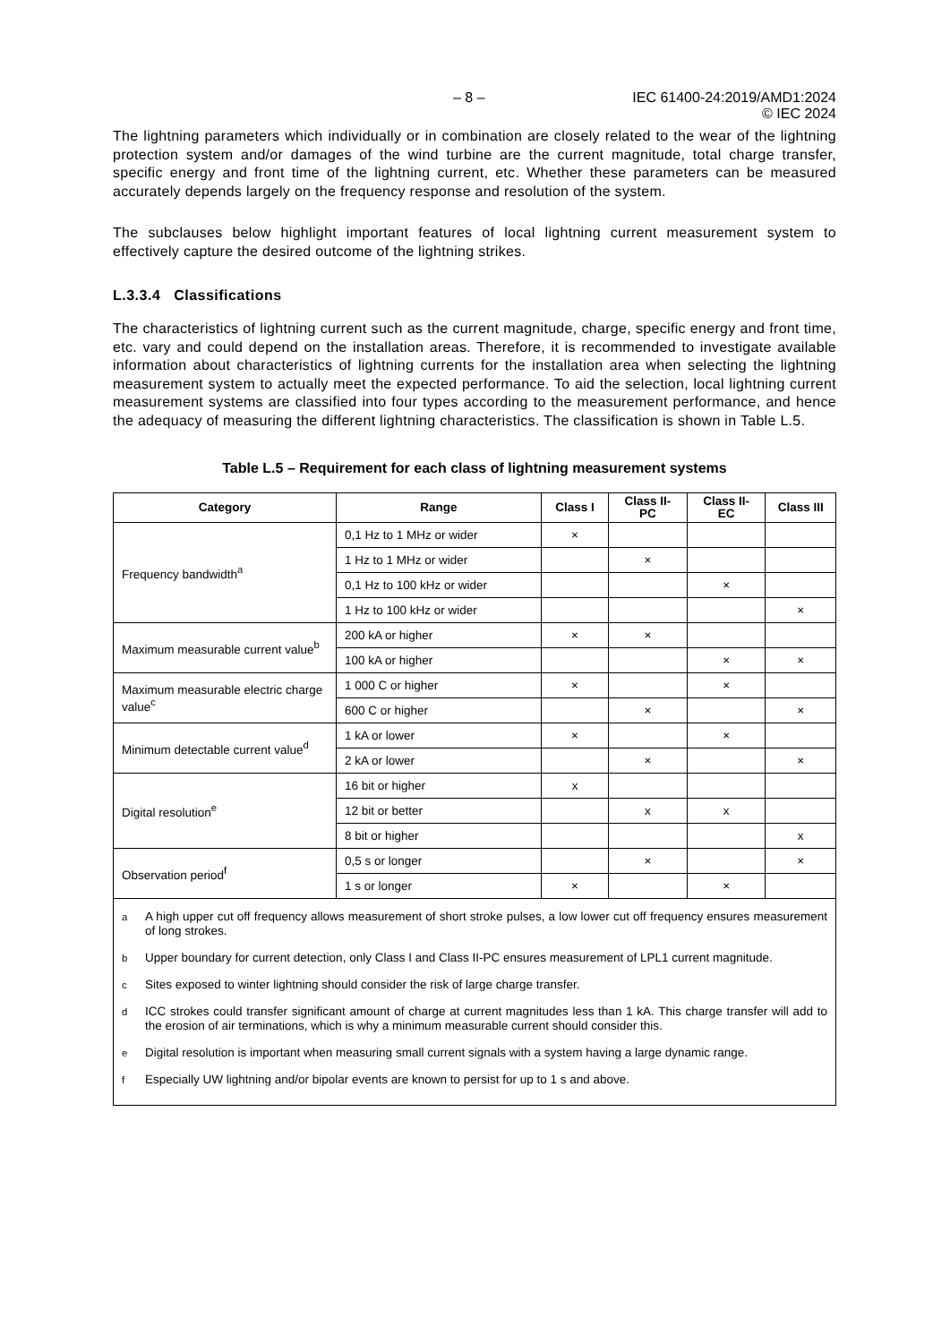– 8 – IEC 61400-24:2019/AMD1:2024
© IEC 2024
The lightning parameters which individually or in combination are closely related to the wear of the lightning protection system and/or damages of the wind turbine are the current magnitude, total charge transfer, specific energy and front time of the lightning current, etc. Whether these parameters can be measured accurately depends largely on the frequency response and resolution of the system.
The subclauses below highlight important features of local lightning current measurement system to effectively capture the desired outcome of the lightning strikes.
L.3.3.4 Classifications
The characteristics of lightning current such as the current magnitude, charge, specific energy and front time, etc. vary and could depend on the installation areas. Therefore, it is recommended to investigate available information about characteristics of lightning currents for the installation area when selecting the lightning measurement system to actually meet the expected performance. To aid the selection, local lightning current measurement systems are classified into four types according to the measurement performance, and hence the adequacy of measuring the different lightning characteristics. The classification is shown in Table L.5.
Table L.5 – Requirement for each class of lightning measurement systems
| Category | Range | Class I | Class II-PC | Class II-EC | Class III |
| --- | --- | --- | --- | --- | --- |
| Frequency bandwidth<sup>a</sup> | 0,1 Hz to 1 MHz or wider | × | | | |
| | 1 Hz to 1 MHz or wider | | × | | |
| | 0,1 Hz to 100 kHz or wider | | | × | |
| | 1 Hz to 100 kHz or wider | | | | × |
| Maximum measurable current value<sup>b</sup> | 200 kA or higher | × | × | | |
| | 100 kA or higher | | | × | × |
| Maximum measurable electric charge value<sup>c</sup> | 1 000 C or higher | × | | × | |
| | 600 C or higher | | × | | × |
| Minimum detectable current value<sup>d</sup> | 1 kA or lower | × | | × | |
| | 2 kA or lower | | × | | × |
| Digital resolution<sup>e</sup> | 16 bit or higher | x | | | |
| | 12 bit or better | | x | x | |
| | 8 bit or higher | | | | x |
| Observation period<sup>f</sup> | 0,5 s or longer | | × | | × |
| | 1 s or longer | × | | × | |
| <sup>a</sup> A high upper cut off frequency allows measurement of short stroke pulses, a low lower cut off frequency ensures measurement of long strokes. <sup>b</sup> Upper boundary for current detection, only Class I and Class II-PC ensures measurement of LPL1 current magnitude. <sup>c</sup> Sites exposed to winter lightning should consider the risk of large charge transfer. <sup>d</sup> ICC strokes could transfer significant amount of charge at current magnitudes less than 1 kA. This charge transfer will add to the erosion of air terminations, which is why a minimum measurable current should consider this. <sup>e</sup> Digital resolution is important when measuring small current signals with a system having a large dynamic range. <sup>f</sup> Especially UW lightning and/or bipolar events are known to persist for up to 1 s and above. | | | | | |